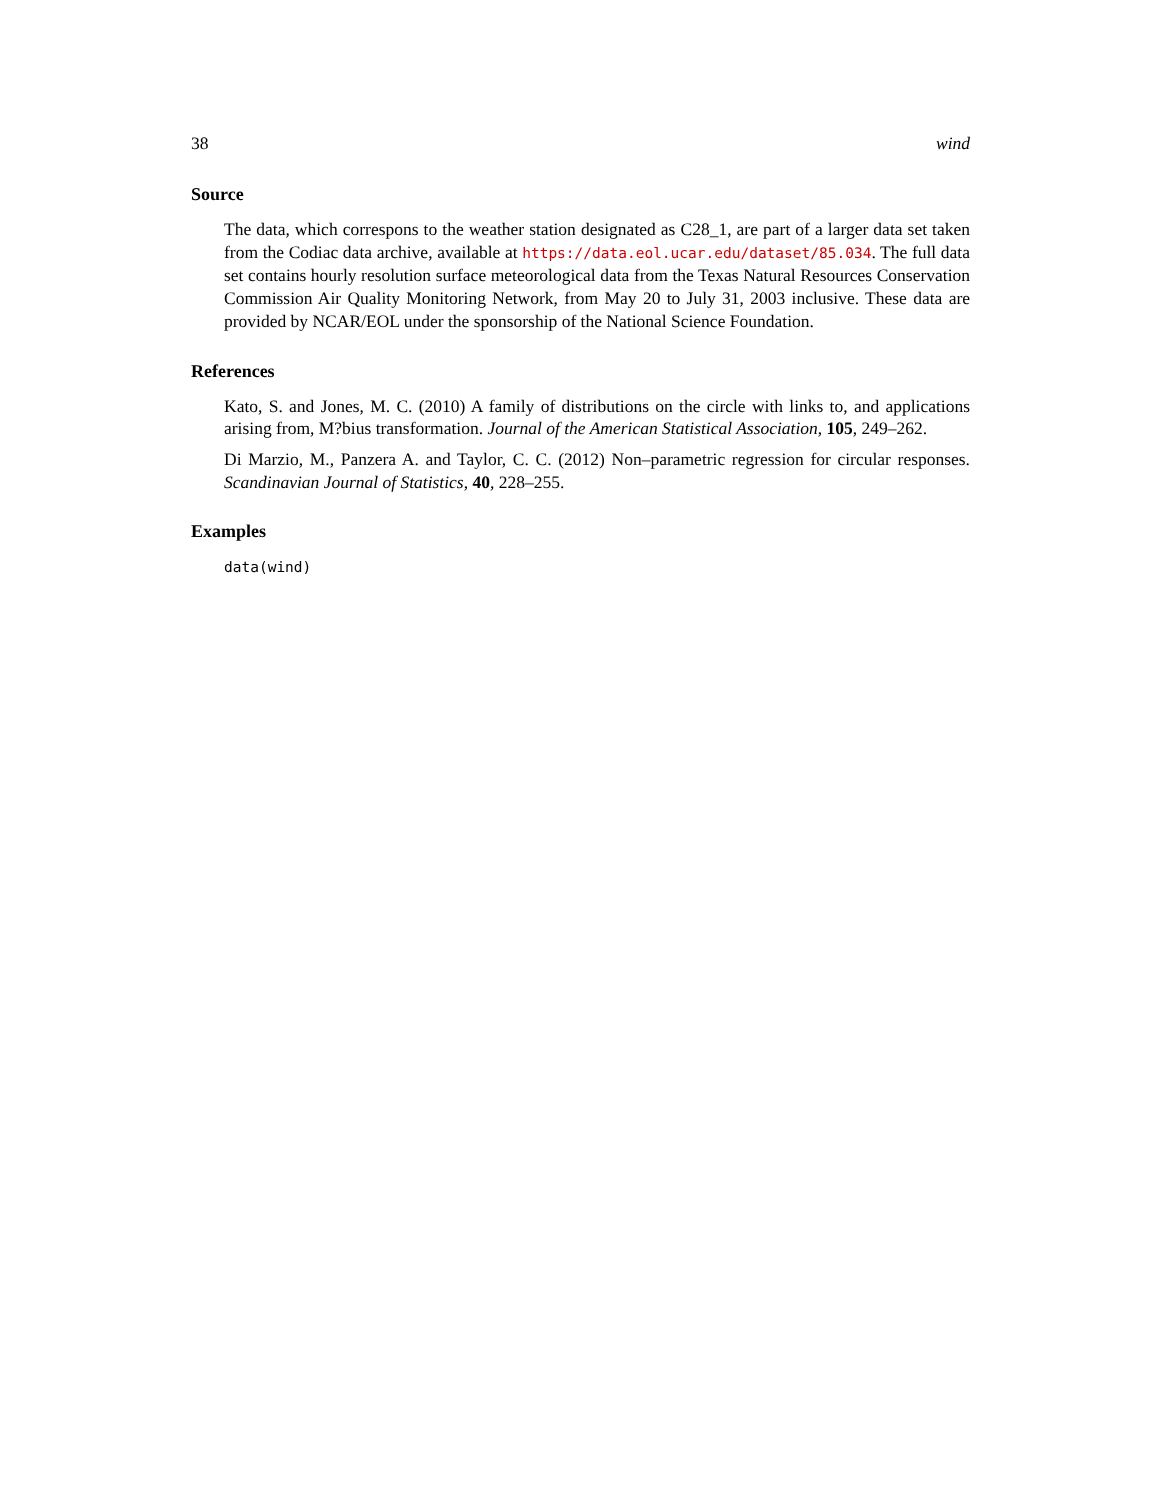38 wind
Source
The data, which correspons to the weather station designated as C28_1, are part of a larger data set taken from the Codiac data archive, available at https://data.eol.ucar.edu/dataset/85.034. The full data set contains hourly resolution surface meteorological data from the Texas Natural Resources Conservation Commission Air Quality Monitoring Network, from May 20 to July 31, 2003 inclusive. These data are provided by NCAR/EOL under the sponsorship of the National Science Foundation.
References
Kato, S. and Jones, M. C. (2010) A family of distributions on the circle with links to, and applications arising from, M?bius transformation. Journal of the American Statistical Association, 105, 249–262.
Di Marzio, M., Panzera A. and Taylor, C. C. (2012) Non–parametric regression for circular responses. Scandinavian Journal of Statistics, 40, 228–255.
Examples
data(wind)